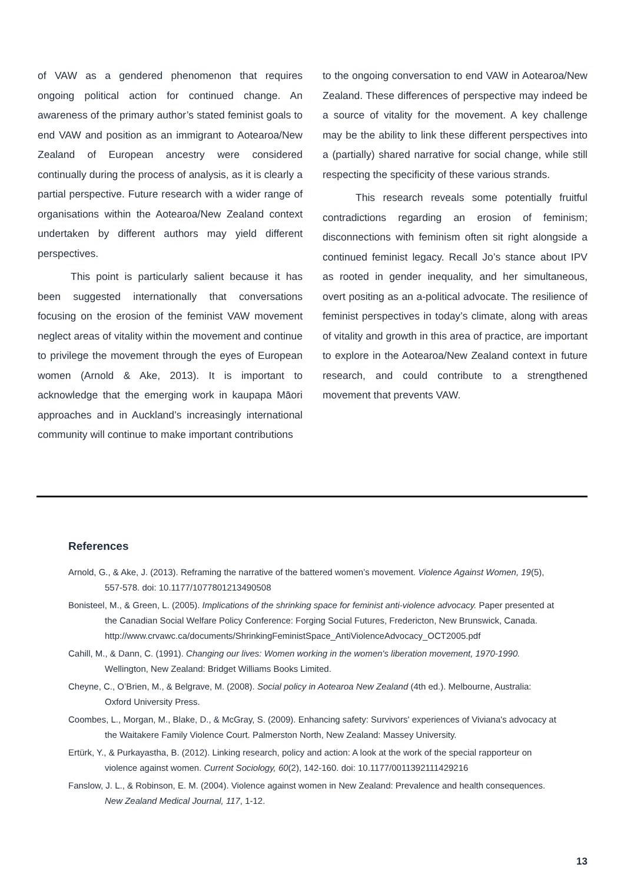of VAW as a gendered phenomenon that requires ongoing political action for continued change. An awareness of the primary author’s stated feminist goals to end VAW and position as an immigrant to Aotearoa/New Zealand of European ancestry were considered continually during the process of analysis, as it is clearly a partial perspective. Future research with a wider range of organisations within the Aotearoa/New Zealand context undertaken by different authors may yield different perspectives.
This point is particularly salient because it has been suggested internationally that conversations focusing on the erosion of the feminist VAW movement neglect areas of vitality within the movement and continue to privilege the movement through the eyes of European women (Arnold & Ake, 2013). It is important to acknowledge that the emerging work in kaupapa Māori approaches and in Auckland’s increasingly international community will continue to make important contributions
to the ongoing conversation to end VAW in Aotearoa/New Zealand. These differences of perspective may indeed be a source of vitality for the movement. A key challenge may be the ability to link these different perspectives into a (partially) shared narrative for social change, while still respecting the specificity of these various strands.
This research reveals some potentially fruitful contradictions regarding an erosion of feminism; disconnections with feminism often sit right alongside a continued feminist legacy. Recall Jo’s stance about IPV as rooted in gender inequality, and her simultaneous, overt positing as an a-political advocate. The resilience of feminist perspectives in today’s climate, along with areas of vitality and growth in this area of practice, are important to explore in the Aotearoa/New Zealand context in future research, and could contribute to a strengthened movement that prevents VAW.
References
Arnold, G., & Ake, J. (2013). Reframing the narrative of the battered women’s movement. Violence Against Women, 19(5), 557-578. doi: 10.1177/1077801213490508
Bonisteel, M., & Green, L. (2005). Implications of the shrinking space for feminist anti-violence advocacy. Paper presented at the Canadian Social Welfare Policy Conference: Forging Social Futures, Fredericton, New Brunswick, Canada. http://www.crvawc.ca/documents/ShrinkingFeministSpace_AntiViolenceAdvocacy_OCT2005.pdf
Cahill, M., & Dann, C. (1991). Changing our lives: Women working in the women's liberation movement, 1970-1990. Wellington, New Zealand: Bridget Williams Books Limited.
Cheyne, C., O’Brien, M., & Belgrave, M. (2008). Social policy in Aotearoa New Zealand (4th ed.). Melbourne, Australia: Oxford University Press.
Coombes, L., Morgan, M., Blake, D., & McGray, S. (2009). Enhancing safety: Survivors' experiences of Viviana's advocacy at the Waitakere Family Violence Court. Palmerston North, New Zealand: Massey University.
Ertürk, Y., & Purkayastha, B. (2012). Linking research, policy and action: A look at the work of the special rapporteur on violence against women. Current Sociology, 60(2), 142-160. doi: 10.1177/0011392111429216
Fanslow, J. L., & Robinson, E. M. (2004). Violence against women in New Zealand: Prevalence and health consequences. New Zealand Medical Journal, 117, 1-12.
13